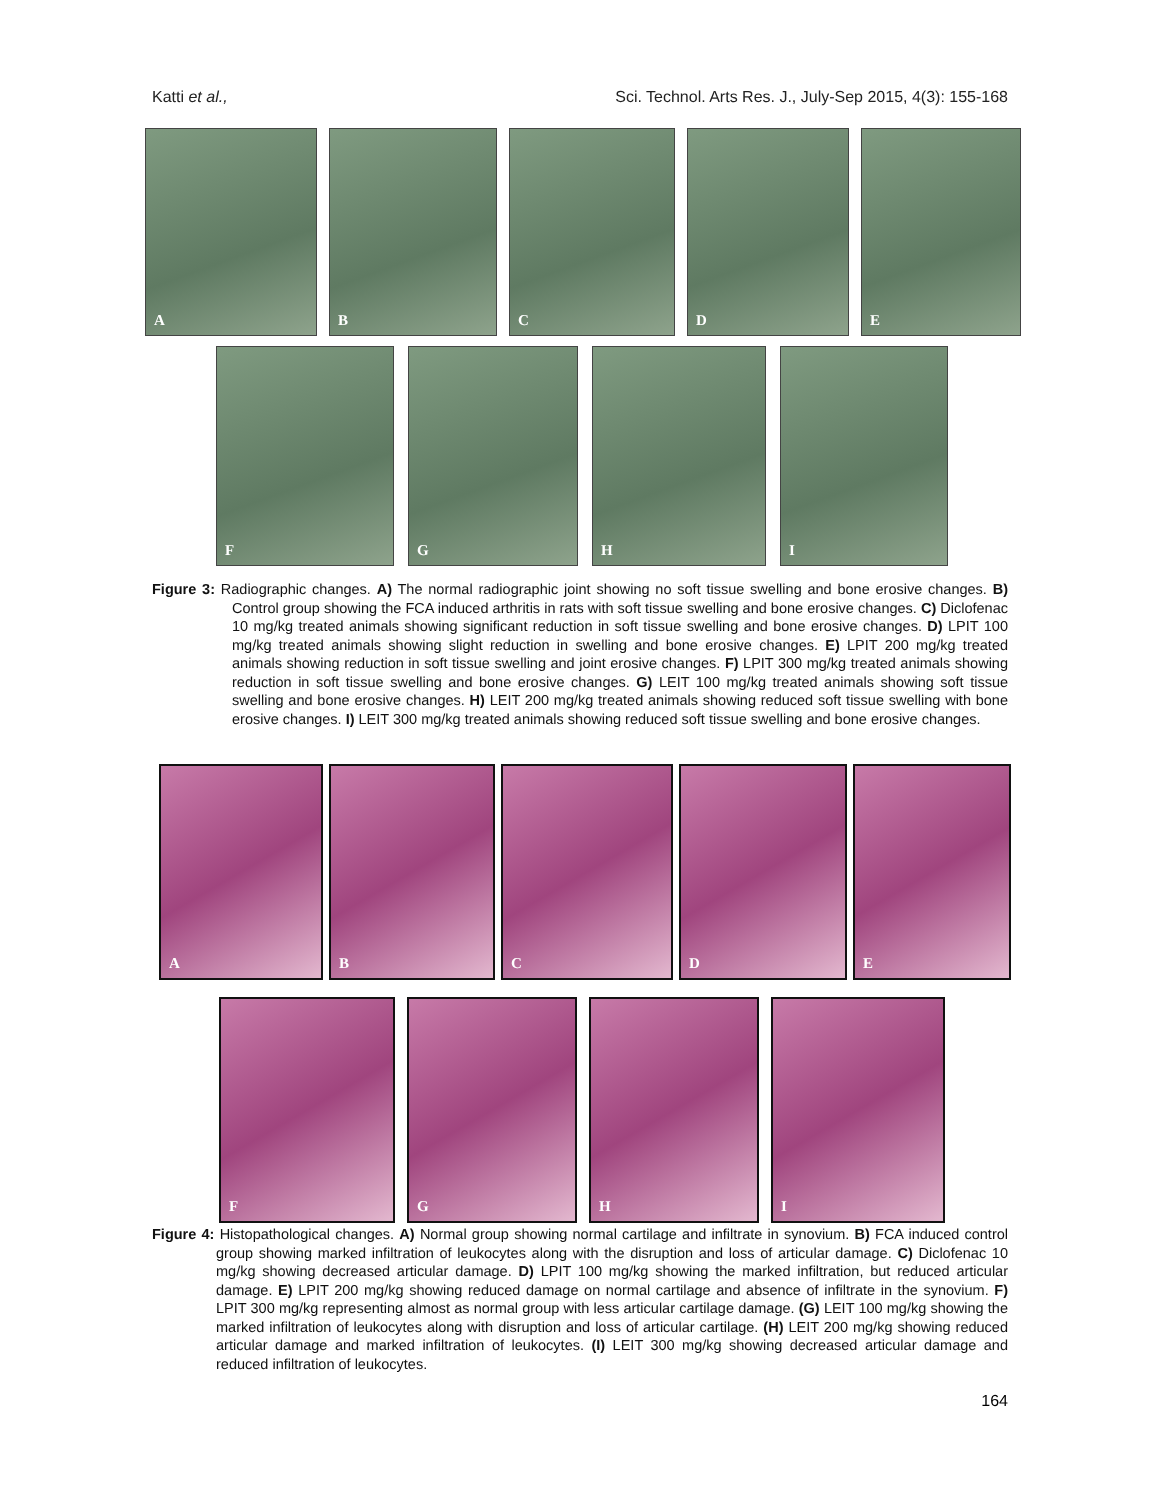Katti et al., Sci. Technol. Arts Res. J., July-Sep 2015, 4(3): 155-168
A
B
C
D
E
F
G
H
I
Figure 3: Radiographic changes. A) The normal radiographic joint showing no soft tissue swelling and bone erosive changes. B) Control group showing the FCA induced arthritis in rats with soft tissue swelling and bone erosive changes. C) Diclofenac 10 mg/kg treated animals showing significant reduction in soft tissue swelling and bone erosive changes. D) LPIT 100 mg/kg treated animals showing slight reduction in swelling and bone erosive changes. E) LPIT 200 mg/kg treated animals showing reduction in soft tissue swelling and joint erosive changes. F) LPIT 300 mg/kg treated animals showing reduction in soft tissue swelling and bone erosive changes. G) LEIT 100 mg/kg treated animals showing soft tissue swelling and bone erosive changes. H) LEIT 200 mg/kg treated animals showing reduced soft tissue swelling with bone erosive changes. I) LEIT 300 mg/kg treated animals showing reduced soft tissue swelling and bone erosive changes.
A
B
C
D
E
F
G
H
I
Figure 4: Histopathological changes. A) Normal group showing normal cartilage and infiltrate in synovium. B) FCA induced control group showing marked infiltration of leukocytes along with the disruption and loss of articular damage. C) Diclofenac 10 mg/kg showing decreased articular damage. D) LPIT 100 mg/kg showing the marked infiltration, but reduced articular damage. E) LPIT 200 mg/kg showing reduced damage on normal cartilage and absence of infiltrate in the synovium. F) LPIT 300 mg/kg representing almost as normal group with less articular cartilage damage. (G) LEIT 100 mg/kg showing the marked infiltration of leukocytes along with disruption and loss of articular cartilage. (H) LEIT 200 mg/kg showing reduced articular damage and marked infiltration of leukocytes. (I) LEIT 300 mg/kg showing decreased articular damage and reduced infiltration of leukocytes.
164